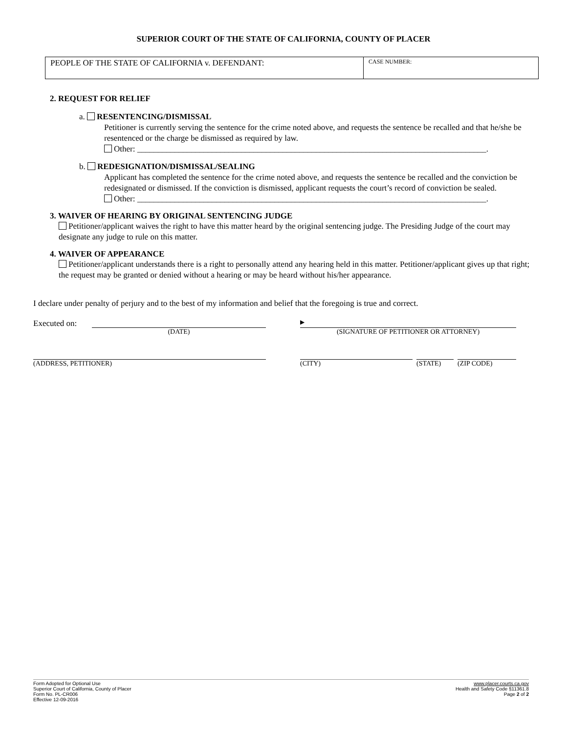SUPERIOR COURT OF THE STATE OF CALIFORNIA, COUNTY OF PLACER
PEOPLE OF THE STATE OF CALIFORNIA v. DEFENDANT:
CASE NUMBER:
2. REQUEST FOR RELIEF
a. RESENTENCING/DISMISSAL
Petitioner is currently serving the sentence for the crime noted above, and requests the sentence be recalled and that he/she be resentenced or the charge be dismissed as required by law.
Other: ____________________________________________________________________________________.
b. REDESIGNATION/DISMISSAL/SEALING
Applicant has completed the sentence for the crime noted above, and requests the sentence be recalled and the conviction be redesignated or dismissed. If the conviction is dismissed, applicant requests the court’s record of conviction be sealed.
Other: ____________________________________________________________________________________.
3. WAIVER OF HEARING BY ORIGINAL SENTENCING JUDGE
Petitioner/applicant waives the right to have this matter heard by the original sentencing judge. The Presiding Judge of the court may designate any judge to rule on this matter.
4. WAIVER OF APPEARANCE
Petitioner/applicant understands there is a right to personally attend any hearing held in this matter. Petitioner/applicant gives up that right; the request may be granted or denied without a hearing or may be heard without his/her appearance.
I declare under penalty of perjury and to the best of my information and belief that the foregoing is true and correct.
Executed on:
(DATE)
▶
(SIGNATURE OF PETITIONER OR ATTORNEY)
(ADDRESS, PETITIONER) (CITY) (STATE) (ZIP CODE)
Form Adopted for Optional Use
Superior Court of California, County of Placer
Form No. PL-CR006
Effective 12-09-2016
www.placer.courts.ca.gov
Health and Safety Code §11361.8
Page 2 of 2